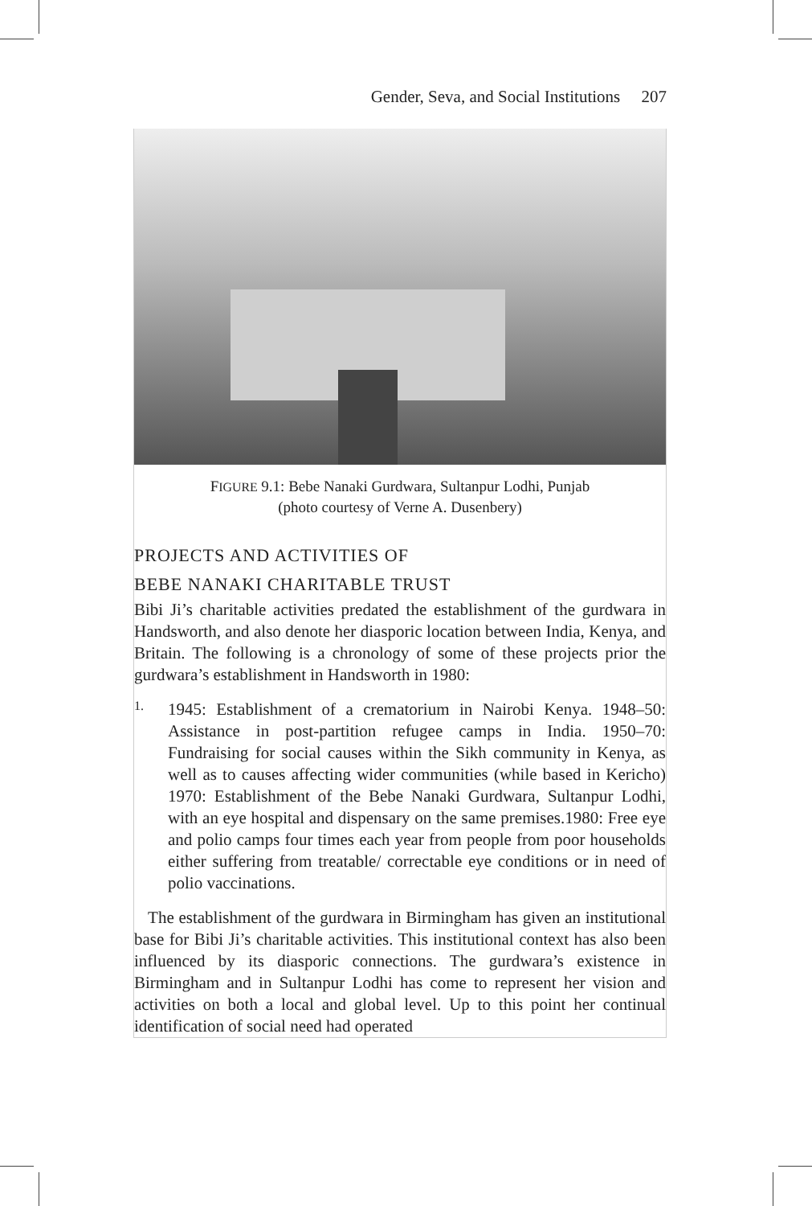Gender, Seva, and Social Institutions 207
FIGURE 9.1: Bebe Nanaki Gurdwara, Sultanpur Lodhi, Punjab
(photo courtesy of Verne A. Dusenbery)
PROJECTS AND ACTIVITIES OF
BEBE NANAKI CHARITABLE TRUST
Bibi Ji’s charitable activities predated the establishment of the gurdwara in Handsworth, and also denote her diasporic location between India, Kenya, and Britain. The following is a chronology of some of these projects prior the gurdwara’s establishment in Handsworth in 1980:
1.
1945: Establishment of a crematorium in Nairobi Kenya. 1948–50: Assistance in post-partition refugee camps in India. 1950–70: Fundraising for social causes within the Sikh community in Kenya, as well as to causes affecting wider communities (while based in Kericho) 1970: Establishment of the Bebe Nanaki Gurdwara, Sultanpur Lodhi, with an eye hospital and dispensary on the same premises.1980: Free eye and polio camps four times each year from people from poor households either suffering from treatable/ correctable eye conditions or in need of polio vaccinations.
The establishment of the gurdwara in Birmingham has given an institutional base for Bibi Ji’s charitable activities. This institutional context has also been influenced by its diasporic connections. The gurdwara’s existence in Birmingham and in Sultanpur Lodhi has come to represent her vision and activities on both a local and global level. Up to this point her continual identification of social need had operated